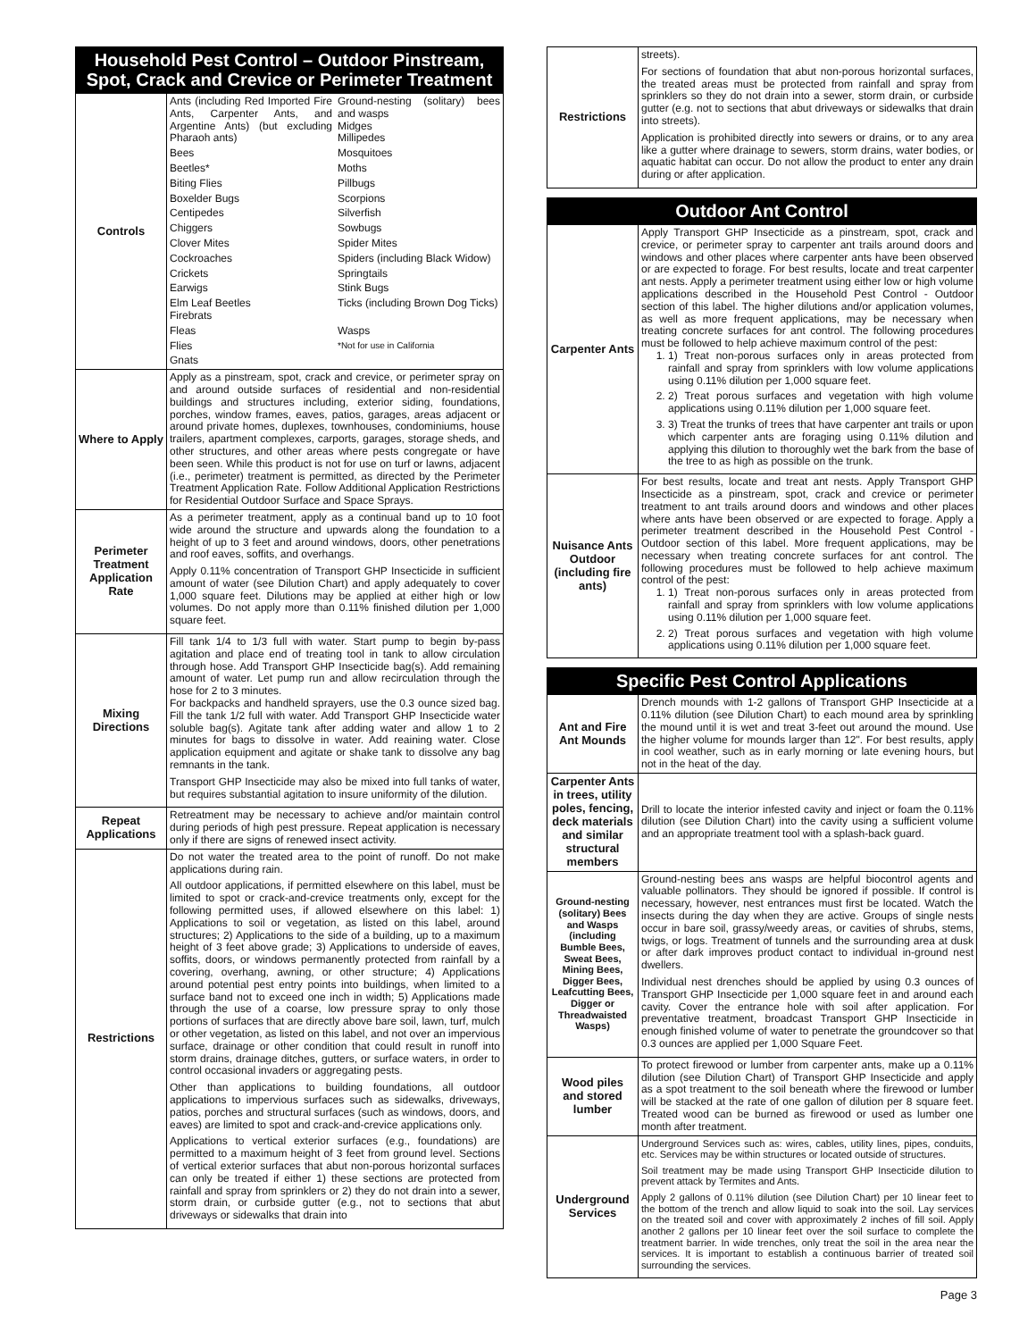Household Pest Control – Outdoor Pinstream, Spot, Crack and Crevice or Perimeter Treatment
| Controls | Ants (including Red Imported Fire Ants, Carpenter Ants, and Argentine Ants) (but excluding Pharaoh ants) Ground-nesting (solitary) bees and wasps Midges Millipedes Bees Mosquitoes Beetles* Moths Biting Flies Pillbugs Boxelder Bugs Scorpions Centipedes Silverfish Chiggers Sowbugs Clover Mites Spider Mites Cockroaches Spiders (including Black Widow) Crickets Springtails Earwigs Stink Bugs Elm Leaf Beetles Firebrats Ticks (including Brown Dog Ticks) Fleas Wasps Flies *Not for use in California Gnats |
| Where to Apply | Apply as a pinstream, spot, crack and crevice, or perimeter spray on and around outside surfaces of residential and non-residential buildings and structures including, exterior siding, foundations, porches, window frames, eaves, patios, garages, areas adjacent or around private homes, duplexes, townhouses, condominiums, house trailers, apartment complexes, carports, garages, storage sheds, and other structures, and other areas where pests congregate or have been seen. While this product is not for use on turf or lawns, adjacent (i.e., perimeter) treatment is permitted, as directed by the Perimeter Treatment Application Rate. Follow Additional Application Restrictions for Residential Outdoor Surface and Space Sprays. |
| Perimeter Treatment Application Rate | As a perimeter treatment, apply as a continual band up to 10 foot wide around the structure and upwards along the foundation to a height of up to 3 feet and around windows, doors, other penetrations and roof eaves, soffits, and overhangs. Apply 0.11% concentration of Transport GHP Insecticide in sufficient amount of water (see Dilution Chart) and apply adequately to cover 1,000 square feet. Dilutions may be applied at either high or low volumes. Do not apply more than 0.11% finished dilution per 1,000 square feet. |
| Mixing Directions | Fill tank 1/4 to 1/3 full with water. Start pump to begin by-pass agitation and place end of treating tool in tank to allow circulation through hose. Add Transport GHP Insecticide bag(s). Add remaining amount of water. Let pump run and allow recirculation through the hose for 2 to 3 minutes. For backpacks and handheld sprayers, use the 0.3 ounce sized bag. Fill the tank 1/2 full with water. Add Transport GHP Insecticide water soluble bag(s). Agitate tank after adding water and allow 1 to 2 minutes for bags to dissolve in water. Add reaining water. Close application equipment and agitate or shake tank to dissolve any bag remnants in the tank. Transport GHP Insecticide may also be mixed into full tanks of water, but requires substantial agitation to insure uniformity of the dilution. |
| Repeat Applications | Retreatment may be necessary to achieve and/or maintain control during periods of high pest pressure. Repeat application is necessary only if there are signs of renewed insect activity. |
| Restrictions | Do not water the treated area to the point of runoff. Do not make applications during rain. All outdoor applications, if permitted elsewhere on this label, must be limited to spot or crack-and-crevice treatments only, except for the following permitted uses, if allowed elsewhere on this label: 1) Applications to soil or vegetation, as listed on this label, around structures; 2) Applications to the side of a building, up to a maximum height of 3 feet above grade; 3) Applications to underside of eaves, soffits, doors, or windows permanently protected from rainfall by a covering, overhang, awning, or other structure; 4) Applications around potential pest entry points into buildings, when limited to a surface band not to exceed one inch in width; 5) Applications made through the use of a coarse, low pressure spray to only those portions of surfaces that are directly above bare soil, lawn, turf, mulch or other vegetation, as listed on this label, and not over an impervious surface, drainage or other condition that could result in runoff into storm drains, drainage ditches, gutters, or surface waters, in order to control occasional invaders or aggregating pests. Other than applications to building foundations, all outdoor applications to impervious surfaces such as sidewalks, driveways, patios, porches and structural surfaces (such as windows, doors, and eaves) are limited to spot and crack-and-crevice applications only. Applications to vertical exterior surfaces (e.g., foundations) are permitted to a maximum height of 3 feet from ground level. Sections of vertical exterior surfaces that abut non-porous horizontal surfaces can only be treated if either 1) these sections are protected from rainfall and spray from sprinklers or 2) they do not drain into a sewer, storm drain, or curbside gutter (e.g., not to sections that abut driveways or sidewalks that drain into |
| Restrictions | streets). For sections of foundation that abut non-porous horizontal surfaces, the treated areas must be protected from rainfall and spray from sprinklers so they do not drain into a sewer, storm drain, or curbside gutter (e.g. not to sections that abut driveways or sidewalks that drain into streets). Application is prohibited directly into sewers or drains, or to any area like a gutter where drainage to sewers, storm drains, water bodies, or aquatic habitat can occur. Do not allow the product to enter any drain during or after application. |
Outdoor Ant Control
| Carpenter Ants | Apply Transport GHP Insecticide as a pinstream, spot, crack and crevice, or perimeter spray to carpenter ant trails around doors and windows and other places where carpenter ants have been observed or are expected to forage. For best results, locate and treat carpenter ant nests. Apply a perimeter treatment using either low or high volume applications described in the Household Pest Control - Outdoor section of this label. The higher dilutions and/or application volumes, as well as more frequent applications, may be necessary when treating concrete surfaces for ant control. The following procedures must be followed to help achieve maximum control of the pest: 1. 1) Treat non-porous surfaces only in areas protected from rainfall and spray from sprinklers with low volume applications using 0.11% dilution per 1,000 square feet. 2. 2) Treat porous surfaces and vegetation with high volume applications using 0.11% dilution per 1,000 square feet. 3. 3) Treat the trunks of trees that have carpenter ant trails or upon which carpenter ants are foraging using 0.11% dilution and applying this dilution to thoroughly wet the bark from the base of the tree to as high as possible on the trunk. |
| Nuisance Ants Outdoor (including fire ants) | For best results, locate and treat ant nests. Apply Transport GHP Insecticide as a pinstream, spot, crack and crevice or perimeter treatment to ant trails around doors and windows and other places where ants have been observed or are expected to forage. Apply a perimeter treatment described in the Household Pest Control - Outdoor section of this label. More frequent applications, may be necessary when treating concrete surfaces for ant control. The following procedures must be followed to help achieve maximum control of the pest: 1. 1) Treat non-porous surfaces only in areas protected from rainfall and spray from sprinklers with low volume applications using 0.11% dilution per 1,000 square feet. 2. 2) Treat porous surfaces and vegetation with high volume applications using 0.11% dilution per 1,000 square feet. |
Specific Pest Control Applications
| Ant and Fire Ant Mounds | Drench mounds with 1-2 gallons of Transport GHP Insecticide at a 0.11% dilution (see Dilution Chart) to each mound area by sprinkling the mound until it is wet and treat 3-feet out around the mound. Use the higher volume for mounds larger than 12". For best results, apply in cool weather, such as in early morning or late evening hours, but not in the heat of the day. |
| Carpenter Ants in trees, utility poles, fencing, deck materials and similar structural members | Drill to locate the interior infested cavity and inject or foam the 0.11% dilution (see Dilution Chart) into the cavity using a sufficient volume and an appropriate treatment tool with a splash-back guard. |
| Ground-nesting (solitary) Bees and Wasps (including Bumble Bees, Sweat Bees, Mining Bees, Digger Bees, Leafcutting Bees, Digger or Threadwaisted Wasps) | Ground-nesting bees ans wasps are helpful biocontrol agents and valuable pollinators. They should be ignored if possible. If control is necessary, however, nest entrances must first be located. Watch the insects during the day when they are active. Groups of single nests occur in bare soil, grassy/weedy areas, or cavities of shrubs, stems, twigs, or logs. Treatment of tunnels and the surrounding area at dusk or after dark improves product contact to individual in-ground nest dwellers. Individual nest drenches should be applied by using 0.3 ounces of Transport GHP Insecticide per 1,000 square feet in and around each cavity. Cover the entrance hole with soil after application. For preventative treatment, broadcast Transport GHP Insecticide in enough finished volume of water to penetrate the groundcover so that 0.3 ounces are applied per 1,000 Square Feet. |
| Wood piles and stored lumber | To protect firewood or lumber from carpenter ants, make up a 0.11% dilution (see Dilution Chart) of Transport GHP Insecticide and apply as a spot treatment to the soil beneath where the firewood or lumber will be stacked at the rate of one gallon of dilution per 8 square feet. Treated wood can be burned as firewood or used as lumber one month after treatment. |
| Underground Services | Underground Services such as: wires, cables, utility lines, pipes, conduits, etc. Services may be within structures or located outside of structures. Soil treatment may be made using Transport GHP Insecticide dilution to prevent attack by Termites and Ants. Apply 2 gallons of 0.11% dilution (see Dilution Chart) per 10 linear feet to the bottom of the trench and allow liquid to soak into the soil. Lay services on the treated soil and cover with approximately 2 inches of fill soil. Apply another 2 gallons per 10 linear feet over the soil surface to complete the treatment barrier. In wide trenches, only treat the soil in the area near the services. It is important to establish a continuous barrier of treated soil surrounding the services. |
Page 3